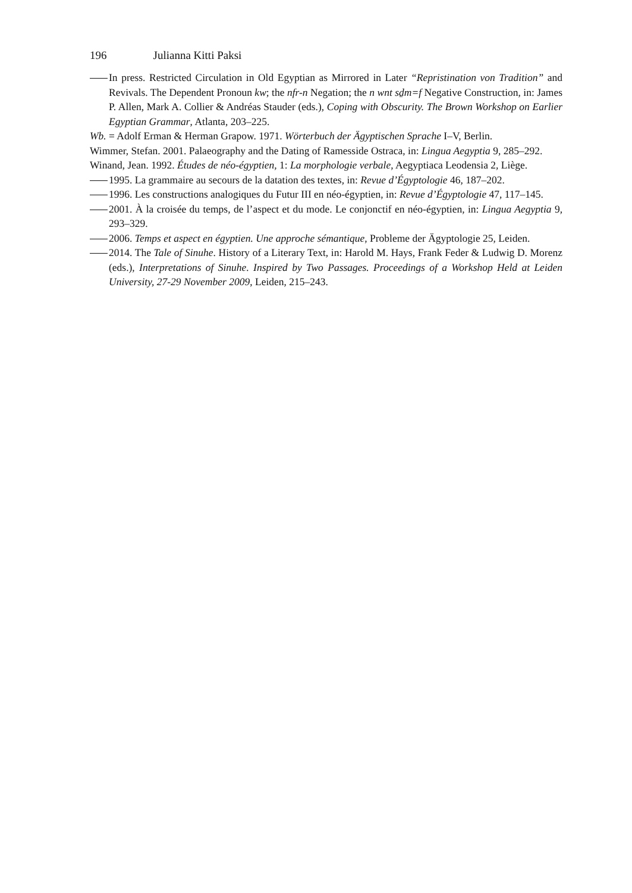196 Julianna Kitti Paksi
In press. Restricted Circulation in Old Egyptian as Mirrored in Later “Repristination von Tradition” and Revivals. The Dependent Pronoun kw; the nfr-n Negation; the n wnt sḏm=f Negative Construction, in: James P. Allen, Mark A. Collier & Andréas Stauder (eds.), Coping with Obscurity. The Brown Workshop on Earlier Egyptian Grammar, Atlanta, 203–225.
Wb. = Adolf Erman & Herman Grapow. 1971. Wörterbuch der Ägyptischen Sprache I–V, Berlin.
Wimmer, Stefan. 2001. Palaeography and the Dating of Ramesside Ostraca, in: Lingua Aegyptia 9, 285–292.
Winand, Jean. 1992. Études de néo-égyptien, 1: La morphologie verbale, Aegyptiaca Leodensia 2, Liège.
1995. La grammaire au secours de la datation des textes, in: Revue d’Égyptologie 46, 187–202.
1996. Les constructions analogiques du Futur III en néo-égyptien, in: Revue d’Égyptologie 47, 117–145.
2001. À la croisée du temps, de l’aspect et du mode. Le conjonctif en néo-égyptien, in: Lingua Aegyptia 9, 293–329.
2006. Temps et aspect en égyptien. Une approche sémantique, Probleme der Ägyptologie 25, Leiden.
2014. The Tale of Sinuhe. History of a Literary Text, in: Harold M. Hays, Frank Feder & Ludwig D. Morenz (eds.), Interpretations of Sinuhe. Inspired by Two Passages. Proceedings of a Workshop Held at Leiden University, 27-29 November 2009, Leiden, 215–243.